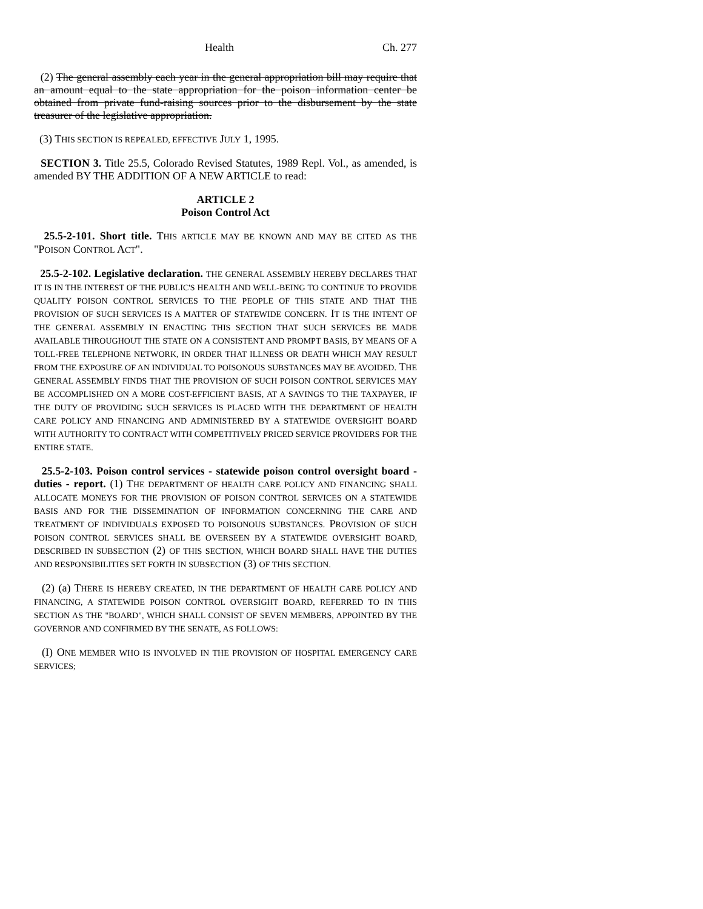Health Ch. 277
(2) The general assembly each year in the general appropriation bill may require that an amount equal to the state appropriation for the poison information center be obtained from private fund-raising sources prior to the disbursement by the state treasurer of the legislative appropriation.
(3) THIS SECTION IS REPEALED, EFFECTIVE JULY 1, 1995.
SECTION 3. Title 25.5, Colorado Revised Statutes, 1989 Repl. Vol., as amended, is amended BY THE ADDITION OF A NEW ARTICLE to read:
ARTICLE 2
Poison Control Act
25.5-2-101. Short title. THIS ARTICLE MAY BE KNOWN AND MAY BE CITED AS THE "POISON CONTROL ACT".
25.5-2-102. Legislative declaration. THE GENERAL ASSEMBLY HEREBY DECLARES THAT IT IS IN THE INTEREST OF THE PUBLIC'S HEALTH AND WELL-BEING TO CONTINUE TO PROVIDE QUALITY POISON CONTROL SERVICES TO THE PEOPLE OF THIS STATE AND THAT THE PROVISION OF SUCH SERVICES IS A MATTER OF STATEWIDE CONCERN. IT IS THE INTENT OF THE GENERAL ASSEMBLY IN ENACTING THIS SECTION THAT SUCH SERVICES BE MADE AVAILABLE THROUGHOUT THE STATE ON A CONSISTENT AND PROMPT BASIS, BY MEANS OF A TOLL-FREE TELEPHONE NETWORK, IN ORDER THAT ILLNESS OR DEATH WHICH MAY RESULT FROM THE EXPOSURE OF AN INDIVIDUAL TO POISONOUS SUBSTANCES MAY BE AVOIDED. THE GENERAL ASSEMBLY FINDS THAT THE PROVISION OF SUCH POISON CONTROL SERVICES MAY BE ACCOMPLISHED ON A MORE COST-EFFICIENT BASIS, AT A SAVINGS TO THE TAXPAYER, IF THE DUTY OF PROVIDING SUCH SERVICES IS PLACED WITH THE DEPARTMENT OF HEALTH CARE POLICY AND FINANCING AND ADMINISTERED BY A STATEWIDE OVERSIGHT BOARD WITH AUTHORITY TO CONTRACT WITH COMPETITIVELY PRICED SERVICE PROVIDERS FOR THE ENTIRE STATE.
25.5-2-103. Poison control services - statewide poison control oversight board - duties - report. (1) THE DEPARTMENT OF HEALTH CARE POLICY AND FINANCING SHALL ALLOCATE MONEYS FOR THE PROVISION OF POISON CONTROL SERVICES ON A STATEWIDE BASIS AND FOR THE DISSEMINATION OF INFORMATION CONCERNING THE CARE AND TREATMENT OF INDIVIDUALS EXPOSED TO POISONOUS SUBSTANCES. PROVISION OF SUCH POISON CONTROL SERVICES SHALL BE OVERSEEN BY A STATEWIDE OVERSIGHT BOARD, DESCRIBED IN SUBSECTION (2) OF THIS SECTION, WHICH BOARD SHALL HAVE THE DUTIES AND RESPONSIBILITIES SET FORTH IN SUBSECTION (3) OF THIS SECTION.
(2) (a) THERE IS HEREBY CREATED, IN THE DEPARTMENT OF HEALTH CARE POLICY AND FINANCING, A STATEWIDE POISON CONTROL OVERSIGHT BOARD, REFERRED TO IN THIS SECTION AS THE "BOARD", WHICH SHALL CONSIST OF SEVEN MEMBERS, APPOINTED BY THE GOVERNOR AND CONFIRMED BY THE SENATE, AS FOLLOWS:
(I) ONE MEMBER WHO IS INVOLVED IN THE PROVISION OF HOSPITAL EMERGENCY CARE SERVICES;